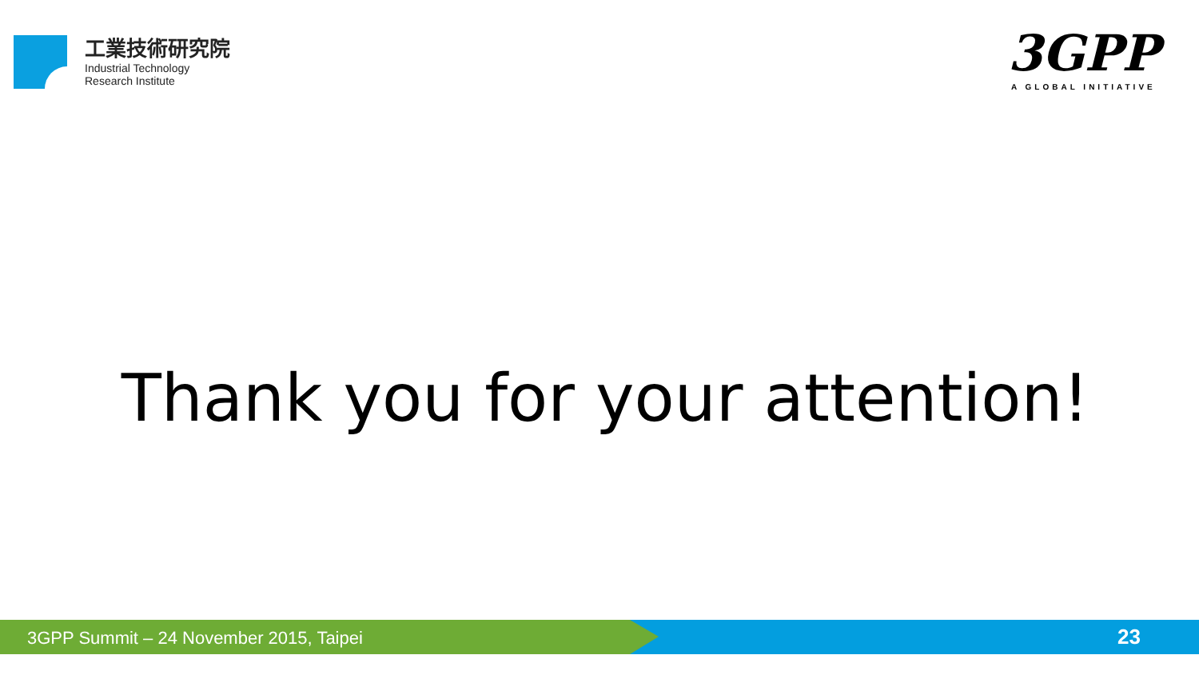工業技術研究院
Industrial Technology
Research Institute
3GPP
A GLOBAL INITIATIVE
Thank you for your attention!
3GPP Summit – 24 November 2015, Taipei
23